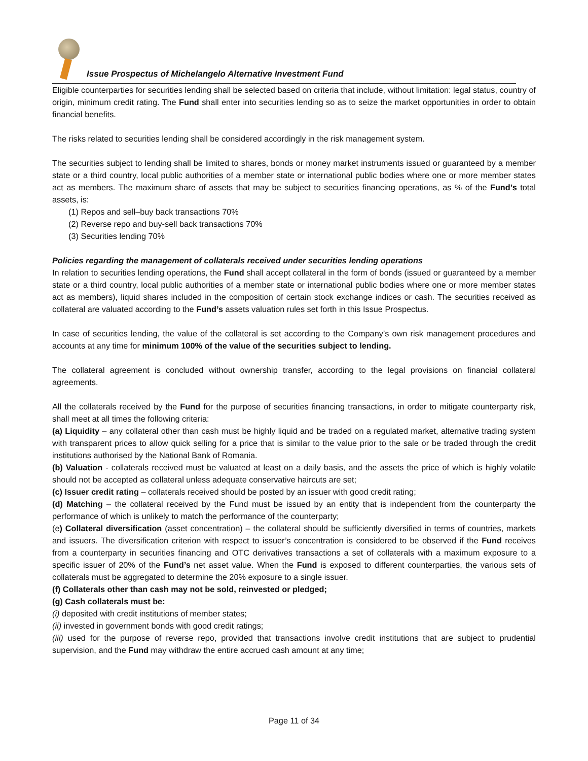Issue Prospectus of Michelangelo Alternative Investment Fund
Eligible counterparties for securities lending shall be selected based on criteria that include, without limitation: legal status, country of origin, minimum credit rating. The Fund shall enter into securities lending so as to seize the market opportunities in order to obtain financial benefits.
The risks related to securities lending shall be considered accordingly in the risk management system.
The securities subject to lending shall be limited to shares, bonds or money market instruments issued or guaranteed by a member state or a third country, local public authorities of a member state or international public bodies where one or more member states act as members. The maximum share of assets that may be subject to securities financing operations, as % of the Fund’s total assets, is:
(1) Repos and sell–buy back transactions 70%
(2) Reverse repo and buy-sell back transactions 70%
(3) Securities lending 70%
Policies regarding the management of collaterals received under securities lending operations
In relation to securities lending operations, the Fund shall accept collateral in the form of bonds (issued or guaranteed by a member state or a third country, local public authorities of a member state or international public bodies where one or more member states act as members), liquid shares included in the composition of certain stock exchange indices or cash. The securities received as collateral are valuated according to the Fund’s assets valuation rules set forth in this Issue Prospectus.
In case of securities lending, the value of the collateral is set according to the Company’s own risk management procedures and accounts at any time for minimum 100% of the value of the securities subject to lending.
The collateral agreement is concluded without ownership transfer, according to the legal provisions on financial collateral agreements.
All the collaterals received by the Fund for the purpose of securities financing transactions, in order to mitigate counterparty risk, shall meet at all times the following criteria:
(a) Liquidity – any collateral other than cash must be highly liquid and be traded on a regulated market, alternative trading system with transparent prices to allow quick selling for a price that is similar to the value prior to the sale or be traded through the credit institutions authorised by the National Bank of Romania.
(b) Valuation - collaterals received must be valuated at least on a daily basis, and the assets the price of which is highly volatile should not be accepted as collateral unless adequate conservative haircuts are set;
(c) Issuer credit rating – collaterals received should be posted by an issuer with good credit rating;
(d) Matching – the collateral received by the Fund must be issued by an entity that is independent from the counterparty the performance of which is unlikely to match the performance of the counterparty;
(e) Collateral diversification (asset concentration) – the collateral should be sufficiently diversified in terms of countries, markets and issuers. The diversification criterion with respect to issuer’s concentration is considered to be observed if the Fund receives from a counterparty in securities financing and OTC derivatives transactions a set of collaterals with a maximum exposure to a specific issuer of 20% of the Fund’s net asset value. When the Fund is exposed to different counterparties, the various sets of collaterals must be aggregated to determine the 20% exposure to a single issuer.
(f) Collaterals other than cash may not be sold, reinvested or pledged;
(g) Cash collaterals must be:
(i) deposited with credit institutions of member states;
(ii) invested in government bonds with good credit ratings;
(iii) used for the purpose of reverse repo, provided that transactions involve credit institutions that are subject to prudential supervision, and the Fund may withdraw the entire accrued cash amount at any time;
Page 11 of 34